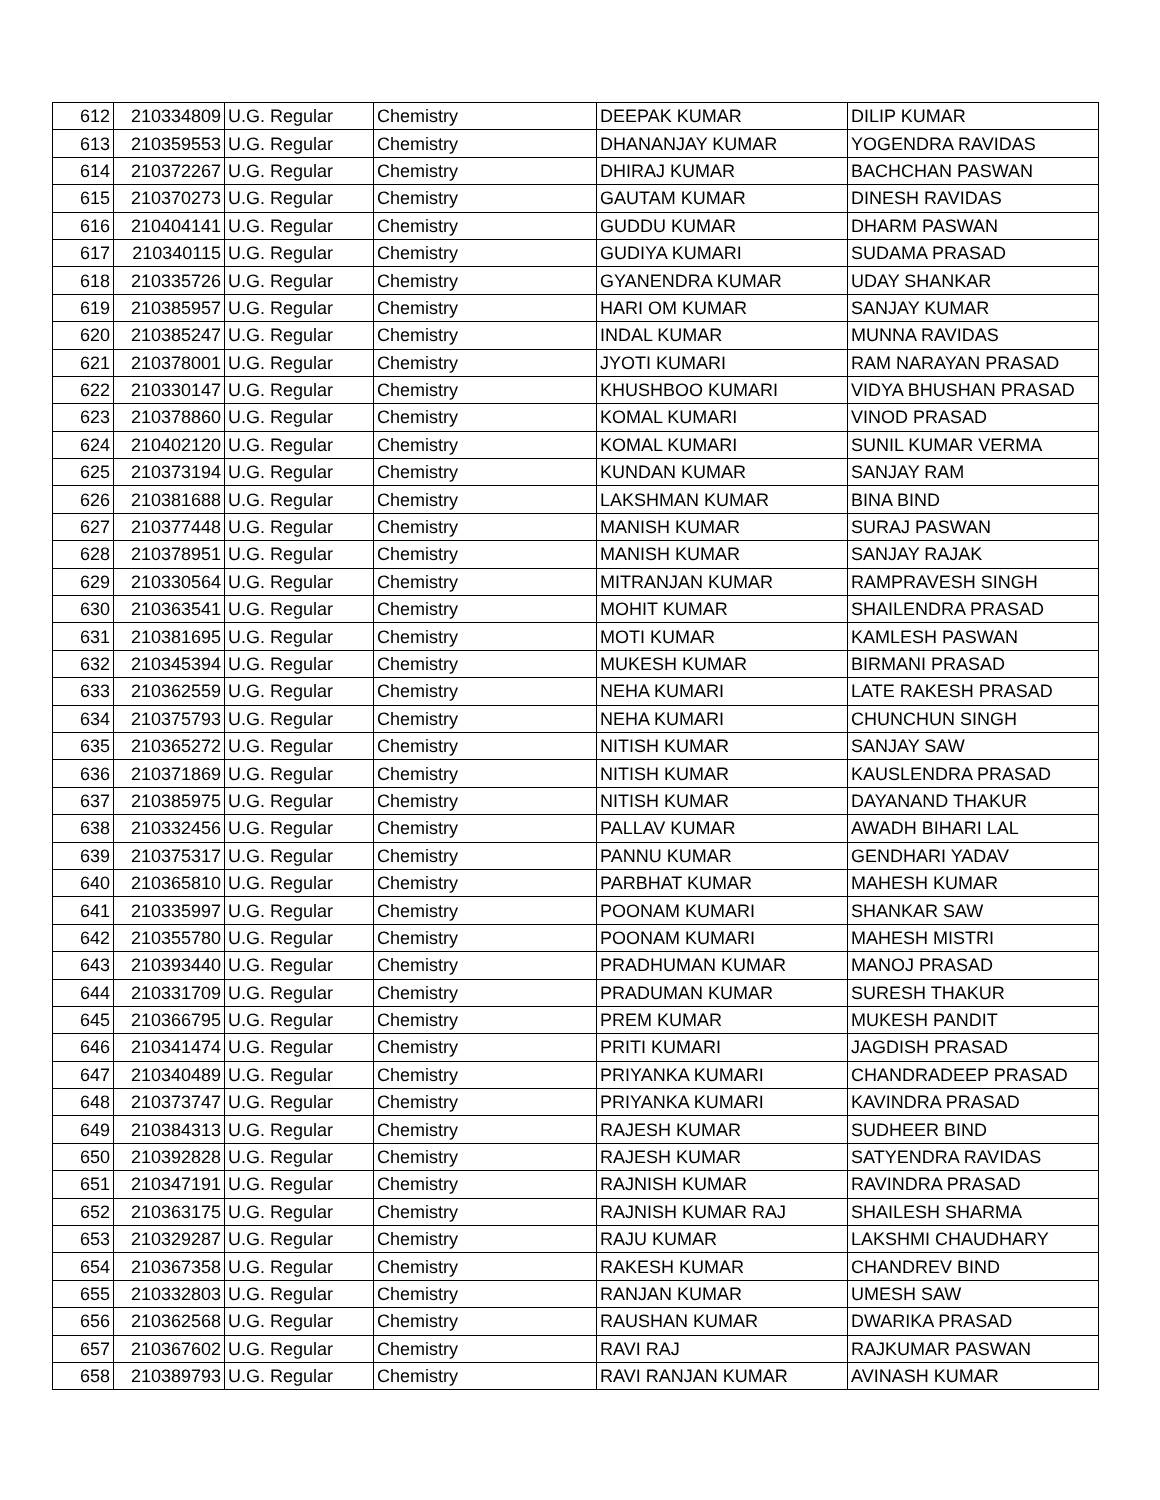| 612 | 210334809 | U.G. Regular | Chemistry | DEEPAK KUMAR | DILIP KUMAR |
| 613 | 210359553 | U.G. Regular | Chemistry | DHANANJAY KUMAR | YOGENDRA RAVIDAS |
| 614 | 210372267 | U.G. Regular | Chemistry | DHIRAJ KUMAR | BACHCHAN PASWAN |
| 615 | 210370273 | U.G. Regular | Chemistry | GAUTAM KUMAR | DINESH RAVIDAS |
| 616 | 210404141 | U.G. Regular | Chemistry | GUDDU KUMAR | DHARM PASWAN |
| 617 | 210340115 | U.G. Regular | Chemistry | GUDIYA KUMARI | SUDAMA PRASAD |
| 618 | 210335726 | U.G. Regular | Chemistry | GYANENDRA KUMAR | UDAY SHANKAR |
| 619 | 210385957 | U.G. Regular | Chemistry | HARI OM KUMAR | SANJAY KUMAR |
| 620 | 210385247 | U.G. Regular | Chemistry | INDAL KUMAR | MUNNA RAVIDAS |
| 621 | 210378001 | U.G. Regular | Chemistry | JYOTI KUMARI | RAM NARAYAN PRASAD |
| 622 | 210330147 | U.G. Regular | Chemistry | KHUSHBOO KUMARI | VIDYA BHUSHAN PRASAD |
| 623 | 210378860 | U.G. Regular | Chemistry | KOMAL KUMARI | VINOD PRASAD |
| 624 | 210402120 | U.G. Regular | Chemistry | KOMAL KUMARI | SUNIL KUMAR VERMA |
| 625 | 210373194 | U.G. Regular | Chemistry | KUNDAN KUMAR | SANJAY RAM |
| 626 | 210381688 | U.G. Regular | Chemistry | LAKSHMAN KUMAR | BINA BIND |
| 627 | 210377448 | U.G. Regular | Chemistry | MANISH KUMAR | SURAJ PASWAN |
| 628 | 210378951 | U.G. Regular | Chemistry | MANISH KUMAR | SANJAY RAJAK |
| 629 | 210330564 | U.G. Regular | Chemistry | MITRANJAN KUMAR | RAMPRAVESH SINGH |
| 630 | 210363541 | U.G. Regular | Chemistry | MOHIT KUMAR | SHAILENDRA PRASAD |
| 631 | 210381695 | U.G. Regular | Chemistry | MOTI KUMAR | KAMLESH PASWAN |
| 632 | 210345394 | U.G. Regular | Chemistry | MUKESH KUMAR | BIRMANI PRASAD |
| 633 | 210362559 | U.G. Regular | Chemistry | NEHA KUMARI | LATE RAKESH PRASAD |
| 634 | 210375793 | U.G. Regular | Chemistry | NEHA KUMARI | CHUNCHUN SINGH |
| 635 | 210365272 | U.G. Regular | Chemistry | NITISH KUMAR | SANJAY SAW |
| 636 | 210371869 | U.G. Regular | Chemistry | NITISH KUMAR | KAUSLENDRA PRASAD |
| 637 | 210385975 | U.G. Regular | Chemistry | NITISH KUMAR | DAYANAND THAKUR |
| 638 | 210332456 | U.G. Regular | Chemistry | PALLAV KUMAR | AWADH BIHARI LAL |
| 639 | 210375317 | U.G. Regular | Chemistry | PANNU KUMAR | GENDHARI YADAV |
| 640 | 210365810 | U.G. Regular | Chemistry | PARBHAT KUMAR | MAHESH KUMAR |
| 641 | 210335997 | U.G. Regular | Chemistry | POONAM KUMARI | SHANKAR SAW |
| 642 | 210355780 | U.G. Regular | Chemistry | POONAM KUMARI | MAHESH MISTRI |
| 643 | 210393440 | U.G. Regular | Chemistry | PRADHUMAN KUMAR | MANOJ PRASAD |
| 644 | 210331709 | U.G. Regular | Chemistry | PRADUMAN KUMAR | SURESH THAKUR |
| 645 | 210366795 | U.G. Regular | Chemistry | PREM KUMAR | MUKESH PANDIT |
| 646 | 210341474 | U.G. Regular | Chemistry | PRITI KUMARI | JAGDISH PRASAD |
| 647 | 210340489 | U.G. Regular | Chemistry | PRIYANKA KUMARI | CHANDRADEEP PRASAD |
| 648 | 210373747 | U.G. Regular | Chemistry | PRIYANKA KUMARI | KAVINDRA PRASAD |
| 649 | 210384313 | U.G. Regular | Chemistry | RAJESH KUMAR | SUDHEER BIND |
| 650 | 210392828 | U.G. Regular | Chemistry | RAJESH KUMAR | SATYENDRA RAVIDAS |
| 651 | 210347191 | U.G. Regular | Chemistry | RAJNISH KUMAR | RAVINDRA PRASAD |
| 652 | 210363175 | U.G. Regular | Chemistry | RAJNISH KUMAR RAJ | SHAILESH SHARMA |
| 653 | 210329287 | U.G. Regular | Chemistry | RAJU KUMAR | LAKSHMI CHAUDHARY |
| 654 | 210367358 | U.G. Regular | Chemistry | RAKESH KUMAR | CHANDREV BIND |
| 655 | 210332803 | U.G. Regular | Chemistry | RANJAN KUMAR | UMESH SAW |
| 656 | 210362568 | U.G. Regular | Chemistry | RAUSHAN KUMAR | DWARIKA PRASAD |
| 657 | 210367602 | U.G. Regular | Chemistry | RAVI RAJ | RAJKUMAR PASWAN |
| 658 | 210389793 | U.G. Regular | Chemistry | RAVI RANJAN KUMAR | AVINASH KUMAR |